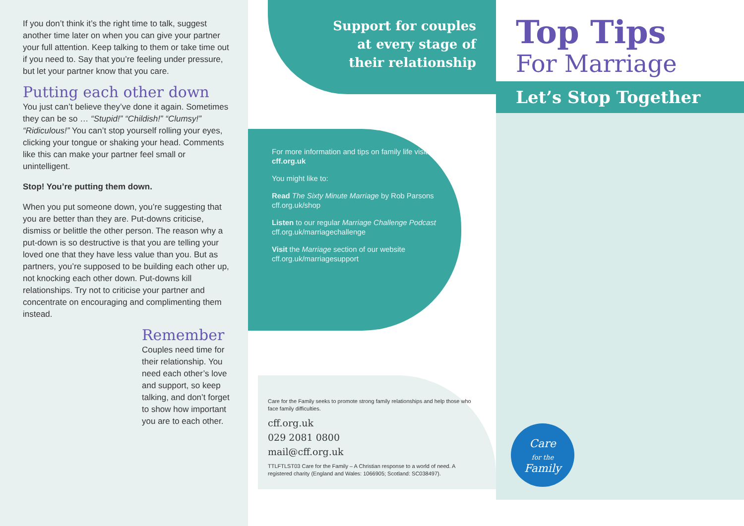If you don’t think it’s the right time to talk, suggest another time later on when you can give your partner your full attention. Keep talking to them or take time out if you need to. Say that you’re feeling under pressure, but let your partner know that you care.
Putting each other down
You just can’t believe they’ve done it again. Sometimes they can be so … “Stupid!” “Childish!” “Clumsy!” “Ridiculous!” You can’t stop yourself rolling your eyes, clicking your tongue or shaking your head. Comments like this can make your partner feel small or unintelligent.
Stop! You’re putting them down.
When you put someone down, you’re suggesting that you are better than they are. Put-downs criticise, dismiss or belittle the other person. The reason why a put-down is so destructive is that you are telling your loved one that they have less value than you. But as partners, you’re supposed to be building each other up, not knocking each other down. Put-downs kill relationships. Try not to criticise your partner and concentrate on encouraging and complimenting them instead.
Remember
Couples need time for their relationship. You need each other’s love and support, so keep talking, and don’t forget to show how important you are to each other.
Support for couples
at every stage of
their relationship
For more information and tips on family life visit cff.org.uk
You might like to:
Read The Sixty Minute Marriage by Rob Parsons cff.org.uk/shop
Listen to our regular Marriage Challenge Podcast cff.org.uk/marriagechallenge
Visit the Marriage section of our website cff.org.uk/marriagesupport
Care for the Family seeks to promote strong family relationships and help those who face family difficulties.
cff.org.uk
029 2081 0800
mail@cff.org.uk
TTLFTLST03 Care for the Family – A Christian response to a world of need. A registered charity (England and Wales: 1066905; Scotland: SC038497).
Top Tips
For Marriage
Let’s Stop Together
Care
for the
Family